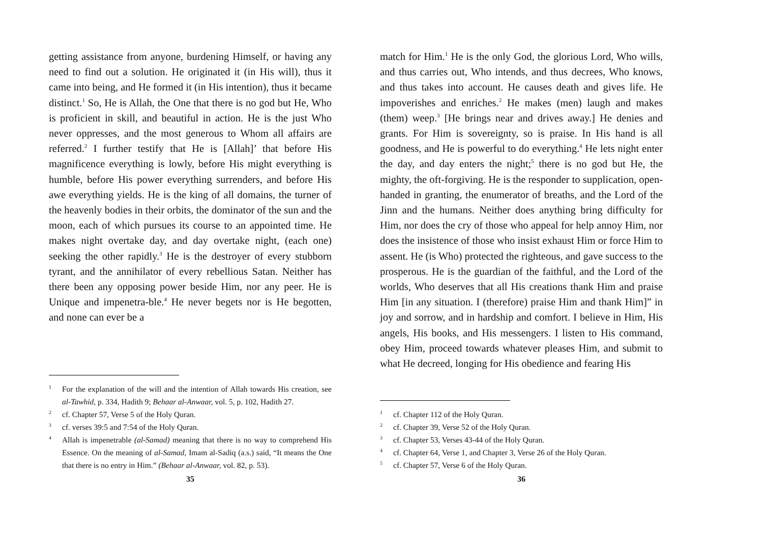getting assistance from anyone, burdening Himself, or having any need to find out a solution. He originated it (in His will), thus it came into being, and He formed it (in His intention), thus it became distinct.<sup>1</sup> So, He is Allah, the One that there is no god but He, Who is proficient in skill, and beautiful in action. He is the just Who never oppresses, and the most generous to Whom all affairs are referred.<sup>2</sup> I further testify that He is [Allah]’ that before His magnificence everything is lowly, before His might everything is humble, before His power everything surrenders, and before His awe everything yields. He is the king of all domains, the turner of the heavenly bodies in their orbits, the dominator of the sun and the moon, each of which pursues its course to an appointed time. He makes night overtake day, and day overtake night, (each one) seeking the other rapidly.<sup>3</sup> He is the destroyer of every stubborn tyrant, and the annihilator of every rebellious Satan. Neither has there been any opposing power beside Him, nor any peer. He is Unique and impenetra-ble.<sup>4</sup> He never begets nor is He begotten, and none can ever be a
1 For the explanation of the will and the intention of Allah towards His creation, see al-Tawhid, p. 334, Hadith 9; Behaar al-Anwaar, vol. 5, p. 102, Hadith 27.
2 cf. Chapter 57, Verse 5 of the Holy Quran.
3 cf. verses 39:5 and 7:54 of the Holy Quran.
4 Allah is impenetrable (al-Samad) meaning that there is no way to comprehend His Essence. On the meaning of al-Samad, Imam al-Sadiq (a.s.) said, “It means the One that there is no entry in Him.” (Behaar al-Anwaar, vol. 82, p. 53).
35
match for Him.<sup>1</sup> He is the only God, the glorious Lord, Who wills, and thus carries out, Who intends, and thus decrees, Who knows, and thus takes into account. He causes death and gives life. He impoverishes and enriches.<sup>2</sup> He makes (men) laugh and makes (them) weep.<sup>3</sup> [He brings near and drives away.] He denies and grants. For Him is sovereignty, so is praise. In His hand is all goodness, and He is powerful to do everything.<sup>4</sup> He lets night enter the day, and day enters the night;<sup>5</sup> there is no god but He, the mighty, the oft-forgiving. He is the responder to supplication, open-handed in granting, the enumerator of breaths, and the Lord of the Jinn and the humans. Neither does anything bring difficulty for Him, nor does the cry of those who appeal for help annoy Him, nor does the insistence of those who insist exhaust Him or force Him to assent. He (is Who) protected the righteous, and gave success to the prosperous. He is the guardian of the faithful, and the Lord of the worlds, Who deserves that all His creations thank Him and praise Him [in any situation. I (therefore) praise Him and thank Him]” in joy and sorrow, and in hardship and comfort. I believe in Him, His angels, His books, and His messengers. I listen to His command, obey Him, proceed towards whatever pleases Him, and submit to what He decreed, longing for His obedience and fearing His
1 cf. Chapter 112 of the Holy Quran.
2 cf. Chapter 39, Verse 52 of the Holy Quran.
3 cf. Chapter 53, Verses 43-44 of the Holy Quran.
4 cf. Chapter 64, Verse 1, and Chapter 3, Verse 26 of the Holy Quran.
5 cf. Chapter 57, Verse 6 of the Holy Quran.
36